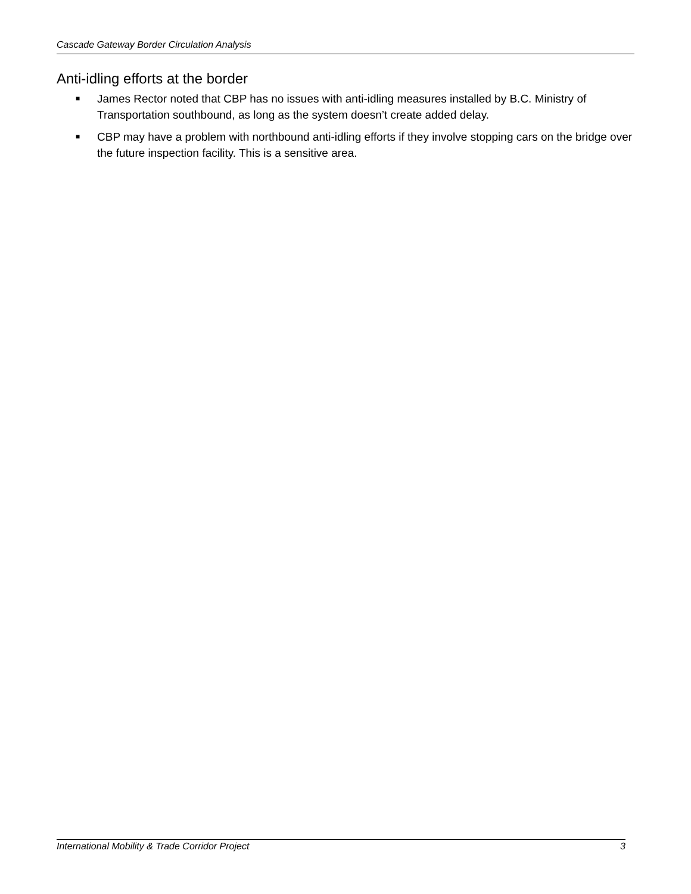Cascade Gateway Border Circulation Analysis
Anti-idling efforts at the border
■ James Rector noted that CBP has no issues with anti-idling measures installed by B.C. Ministry of Transportation southbound, as long as the system doesn’t create added delay.
■ CBP may have a problem with northbound anti-idling efforts if they involve stopping cars on the bridge over the future inspection facility. This is a sensitive area.
International Mobility & Trade Corridor Project 3